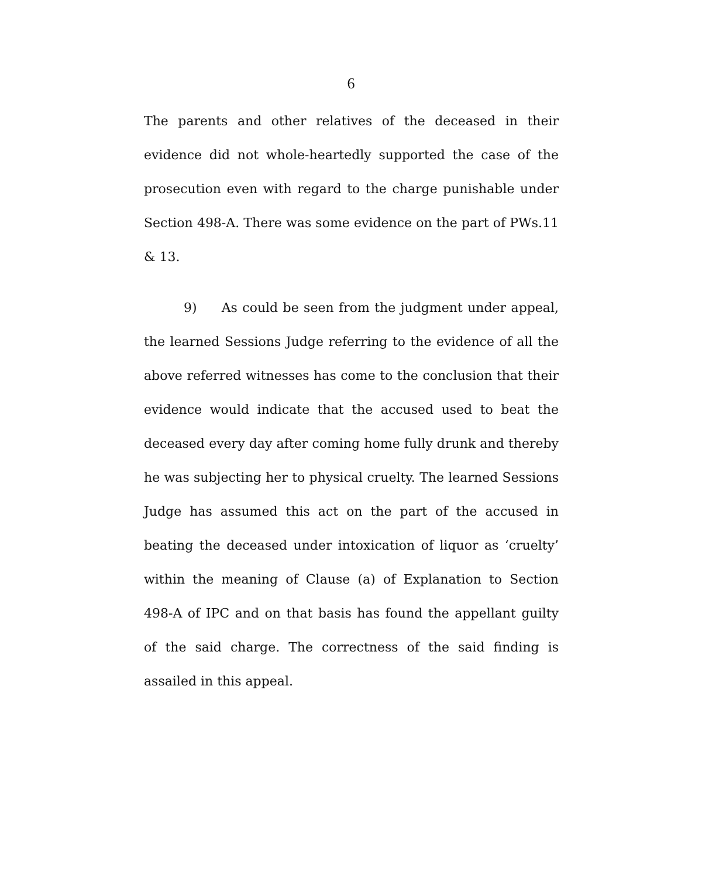6
The parents and other relatives of the deceased in their evidence did not whole-heartedly supported the case of the prosecution even with regard to the charge punishable under Section 498-A. There was some evidence on the part of PWs.11 & 13.
9) As could be seen from the judgment under appeal, the learned Sessions Judge referring to the evidence of all the above referred witnesses has come to the conclusion that their evidence would indicate that the accused used to beat the deceased every day after coming home fully drunk and thereby he was subjecting her to physical cruelty. The learned Sessions Judge has assumed this act on the part of the accused in beating the deceased under intoxication of liquor as ‘cruelty’ within the meaning of Clause (a) of Explanation to Section 498-A of IPC and on that basis has found the appellant guilty of the said charge. The correctness of the said finding is assailed in this appeal.